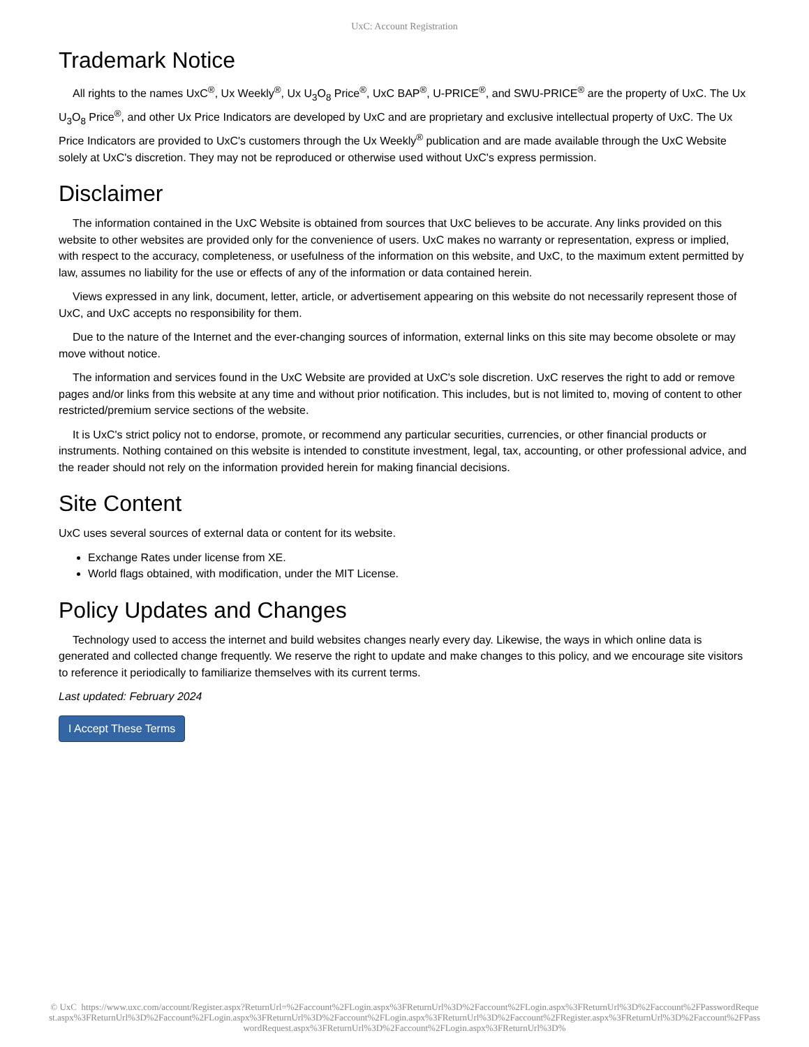UxC: Account Registration
Trademark Notice
All rights to the names UxC<sup>®</sup>, Ux Weekly<sup>®</sup>, Ux U<sub>3</sub>O<sub>8</sub> Price<sup>®</sup>, UxC BAP<sup>®</sup>, U-PRICE<sup>®</sup>, and SWU-PRICE<sup>®</sup> are the property of UxC. The Ux U<sub>3</sub>O<sub>8</sub> Price<sup>®</sup>, and other Ux Price Indicators are developed by UxC and are proprietary and exclusive intellectual property of UxC. The Ux Price Indicators are provided to UxC's customers through the Ux Weekly<sup>®</sup> publication and are made available through the UxC Website solely at UxC's discretion. They may not be reproduced or otherwise used without UxC's express permission.
Disclaimer
The information contained in the UxC Website is obtained from sources that UxC believes to be accurate. Any links provided on this website to other websites are provided only for the convenience of users. UxC makes no warranty or representation, express or implied, with respect to the accuracy, completeness, or usefulness of the information on this website, and UxC, to the maximum extent permitted by law, assumes no liability for the use or effects of any of the information or data contained herein.
Views expressed in any link, document, letter, article, or advertisement appearing on this website do not necessarily represent those of UxC, and UxC accepts no responsibility for them.
Due to the nature of the Internet and the ever-changing sources of information, external links on this site may become obsolete or may move without notice.
The information and services found in the UxC Website are provided at UxC's sole discretion. UxC reserves the right to add or remove pages and/or links from this website at any time and without prior notification. This includes, but is not limited to, moving of content to other restricted/premium service sections of the website.
It is UxC's strict policy not to endorse, promote, or recommend any particular securities, currencies, or other financial products or instruments. Nothing contained on this website is intended to constitute investment, legal, tax, accounting, or other professional advice, and the reader should not rely on the information provided herein for making financial decisions.
Site Content
UxC uses several sources of external data or content for its website.
Exchange Rates under license from XE.
World flags obtained, with modification, under the MIT License.
Policy Updates and Changes
Technology used to access the internet and build websites changes nearly every day. Likewise, the ways in which online data is generated and collected change frequently. We reserve the right to update and make changes to this policy, and we encourage site visitors to reference it periodically to familiarize themselves with its current terms.
Last updated: February 2024
I Accept These Terms
© UxC https://www.uxc.com/account/Register.aspx?ReturnUrl=%2Faccount%2FLogin.aspx%3FReturnUrl%3D%2Faccount%2FLogin.aspx%3FReturnUrl%3D%2Faccount%2FPasswordRequest.aspx%3FReturnUrl%3D%2Faccount%2FLogin.aspx%3FReturnUrl%3D%2Faccount%2FLogin.aspx%3FReturnUrl%3D%2Faccount%2FRegister.aspx%3FReturnUrl%3D%2Faccount%2FPasswordRequest.aspx%3FReturnUrl%3D%2Faccount%2FLogin.aspx%3FReturnUrl%3D%